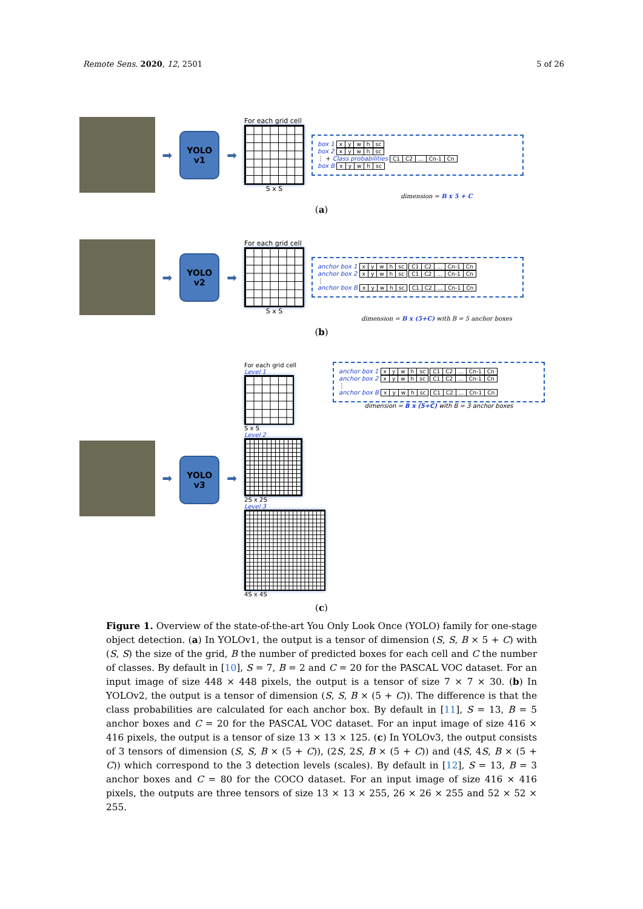Remote Sens. 2020, 12, 2501 5 of 26
➡
YOLO
v1
➡
For each grid cell
S x S
box 1 xywh sc
box 2 xywh sc
⋮ + Class probabilities C1 C2... Cn-1 Cn
box B xywh sc
dimension = B x 5 + C
(a)
➡
YOLO
v2
➡
For each grid cell
S x S
anchor box 1 xywh sc C1 C2... Cn-1 Cn
anchor box 2 xywh sc C1 C2... Cn-1 Cn
⋮
anchor box B xywh sc C1 C2... Cn-1 Cn
dimension = B x (5+C) with B = 5 anchor boxes
(b)
➡
YOLO
v3
➡
For each grid cell
Level 1
S x S
Level 2
2S x 2S
Level 3
4S x 4S
anchor box 1 xywh sc C1 C2... Cn-1 Cn
anchor box 2 xywh sc C1 C2... Cn-1 Cn
⋮
anchor box B xywh sc C1 C2... Cn-1 Cn
dimension = B x (5+C) with B = 3 anchor boxes
(c)
Figure 1. Overview of the state-of-the-art You Only Look Once (YOLO) family for one-stage object detection. (a) In YOLOv1, the output is a tensor of dimension (S, S, B × 5 + C) with (S, S) the size of the grid, B the number of predicted boxes for each cell and C the number of classes. By default in [10], S = 7, B = 2 and C = 20 for the PASCAL VOC dataset. For an input image of size 448 × 448 pixels, the output is a tensor of size 7 × 7 × 30. (b) In YOLOv2, the output is a tensor of dimension (S, S, B × (5 + C)). The difference is that the class probabilities are calculated for each anchor box. By default in [11], S = 13, B = 5 anchor boxes and C = 20 for the PASCAL VOC dataset. For an input image of size 416 × 416 pixels, the output is a tensor of size 13 × 13 × 125. (c) In YOLOv3, the output consists of 3 tensors of dimension (S, S, B × (5 + C)), (2S, 2S, B × (5 + C)) and (4S, 4S, B × (5 + C)) which correspond to the 3 detection levels (scales). By default in [12], S = 13, B = 3 anchor boxes and C = 80 for the COCO dataset. For an input image of size 416 × 416 pixels, the outputs are three tensors of size 13 × 13 × 255, 26 × 26 × 255 and 52 × 52 × 255.